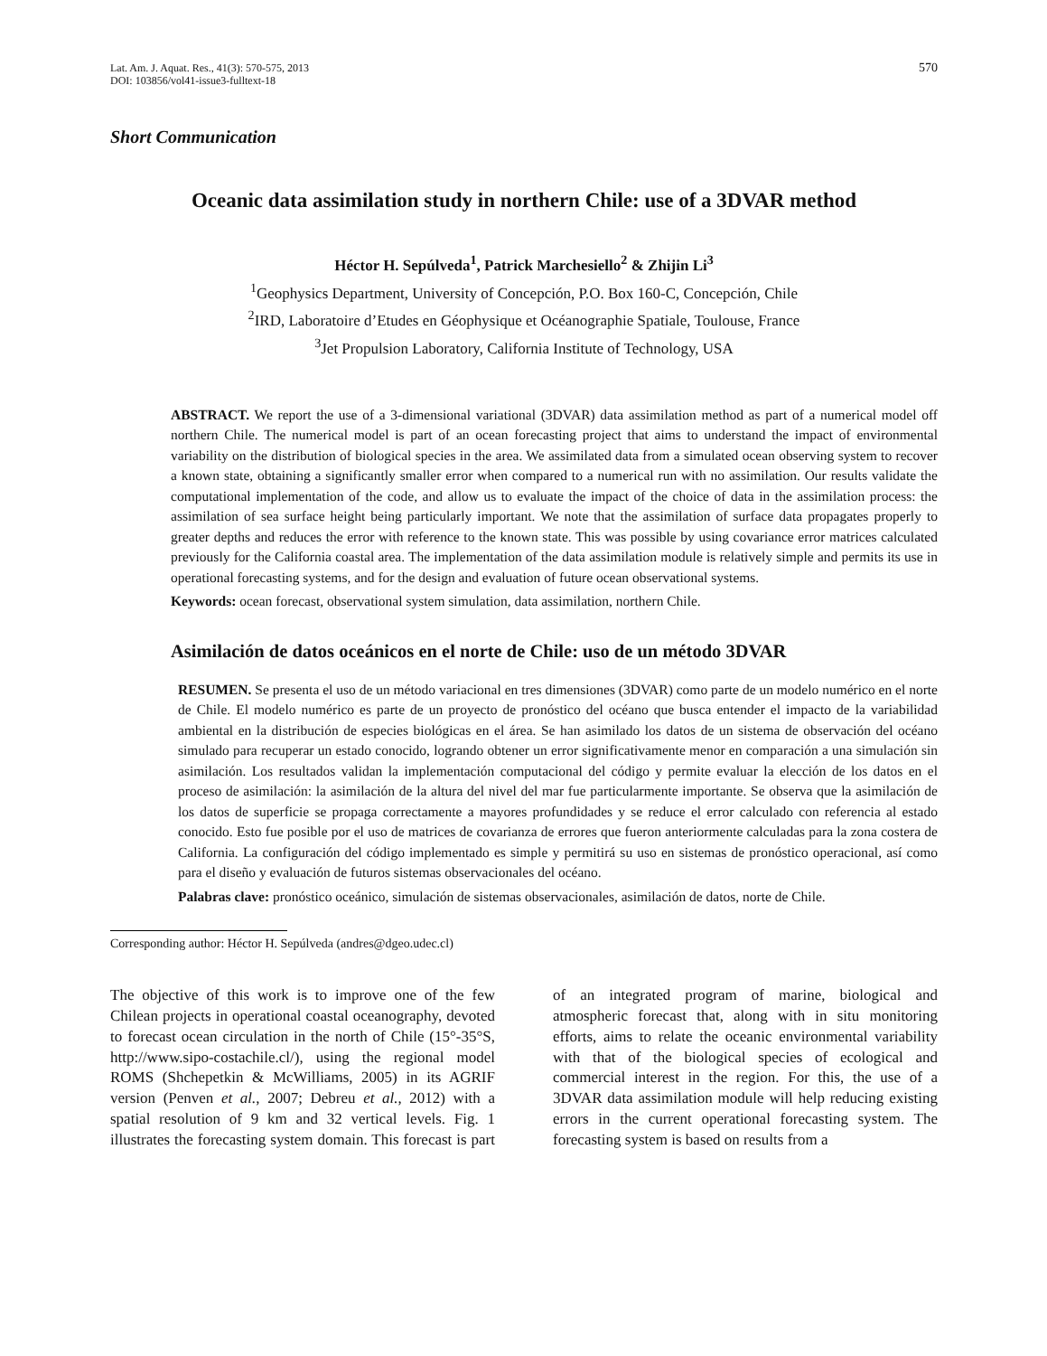Lat. Am. J. Aquat. Res., 41(3): 570-575, 2013
DOI: 103856/vol41-issue3-fulltext-18
570
Short Communication
Oceanic data assimilation study in northern Chile: use of a 3DVAR method
Héctor H. Sepúlveda<sup>1</sup>, Patrick Marchesiello<sup>2</sup> & Zhijin Li<sup>3</sup>
<sup>1</sup> Geophysics Department, University of Concepción, P.O. Box 160-C, Concepción, Chile
<sup>2</sup> IRD, Laboratoire d’Etudes en Géophysique et Océanographie Spatiale, Toulouse, France
<sup>3</sup> Jet Propulsion Laboratory, California Institute of Technology, USA
ABSTRACT. We report the use of a 3-dimensional variational (3DVAR) data assimilation method as part of a numerical model off northern Chile. The numerical model is part of an ocean forecasting project that aims to understand the impact of environmental variability on the distribution of biological species in the area. We assimilated data from a simulated ocean observing system to recover a known state, obtaining a significantly smaller error when compared to a numerical run with no assimilation. Our results validate the computational implementation of the code, and allow us to evaluate the impact of the choice of data in the assimilation process: the assimilation of sea surface height being particularly important. We note that the assimilation of surface data propagates properly to greater depths and reduces the error with reference to the known state. This was possible by using covariance error matrices calculated previously for the California coastal area. The implementation of the data assimilation module is relatively simple and permits its use in operational forecasting systems, and for the design and evaluation of future ocean observational systems.
Keywords: ocean forecast, observational system simulation, data assimilation, northern Chile.
Asimilación de datos oceánicos en el norte de Chile: uso de un método 3DVAR
RESUMEN. Se presenta el uso de un método variacional en tres dimensiones (3DVAR) como parte de un modelo numérico en el norte de Chile. El modelo numérico es parte de un proyecto de pronóstico del océano que busca entender el impacto de la variabilidad ambiental en la distribución de especies biológicas en el área. Se han asimilado los datos de un sistema de observación del océano simulado para recuperar un estado conocido, logrando obtener un error significativamente menor en comparación a una simulación sin asimilación. Los resultados validan la implementación computacional del código y permite evaluar la elección de los datos en el proceso de asimilación: la asimilación de la altura del nivel del mar fue particularmente importante. Se observa que la asimilación de los datos de superficie se propaga correctamente a mayores profundidades y se reduce el error calculado con referencia al estado conocido. Esto fue posible por el uso de matrices de covarianza de errores que fueron anteriormente calculadas para la zona costera de California. La configuración del código implementado es simple y permitirá su uso en sistemas de pronóstico operacional, así como para el diseño y evaluación de futuros sistemas observacionales del océano.
Palabras clave: pronóstico oceánico, simulación de sistemas observacionales, asimilación de datos, norte de Chile.
Corresponding author: Héctor H. Sepúlveda (andres@dgeo.udec.cl)
The objective of this work is to improve one of the few Chilean projects in operational coastal oceanography, devoted to forecast ocean circulation in the north of Chile (15°-35°S, http://www.sipo-costachile.cl/), using the regional model ROMS (Shchepetkin & McWilliams, 2005) in its AGRIF version (Penven et al., 2007; Debreu et al., 2012) with a spatial resolution of 9 km and 32 vertical levels. Fig. 1 illustrates the forecasting system domain. This forecast is part of an integrated program of marine, biological and atmospheric forecast that, along with in situ monitoring efforts, aims to relate the oceanic environmental variability with that of the biological species of ecological and commercial interest in the region. For this, the use of a 3DVAR data assimilation module will help reducing existing errors in the current operational forecasting system. The forecasting system is based on results from a